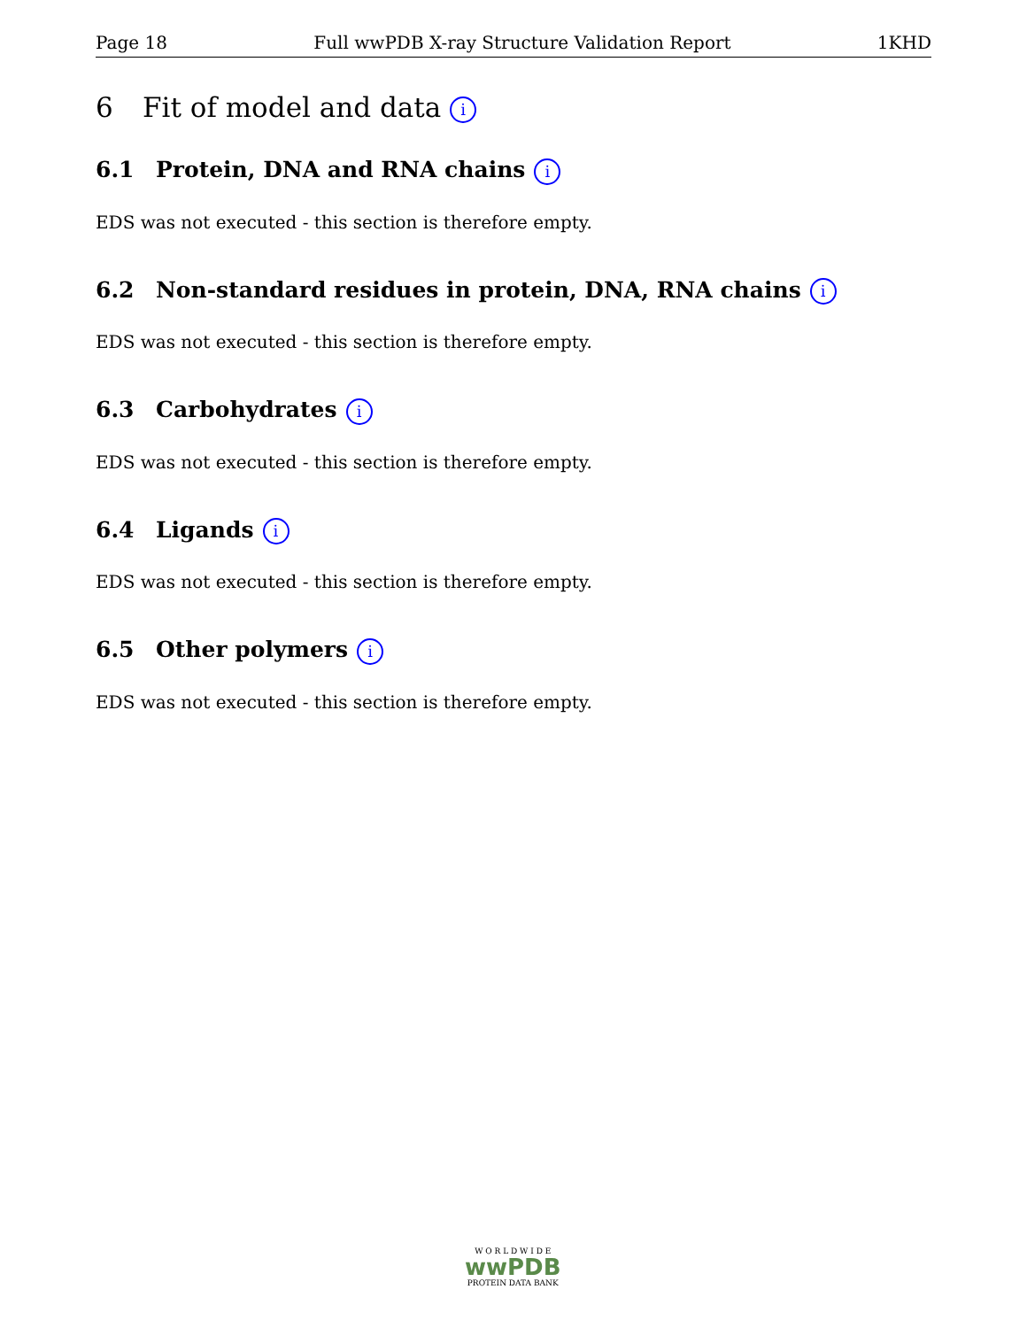Page 18 Full wwPDB X-ray Structure Validation Report 1KHD
6 Fit of model and data i
6.1 Protein, DNA and RNA chains i
EDS was not executed - this section is therefore empty.
6.2 Non-standard residues in protein, DNA, RNA chains i
EDS was not executed - this section is therefore empty.
6.3 Carbohydrates i
EDS was not executed - this section is therefore empty.
6.4 Ligands i
EDS was not executed - this section is therefore empty.
6.5 Other polymers i
EDS was not executed - this section is therefore empty.
W O R L D W I D E
wwPDB
PROTEIN DATA BANK